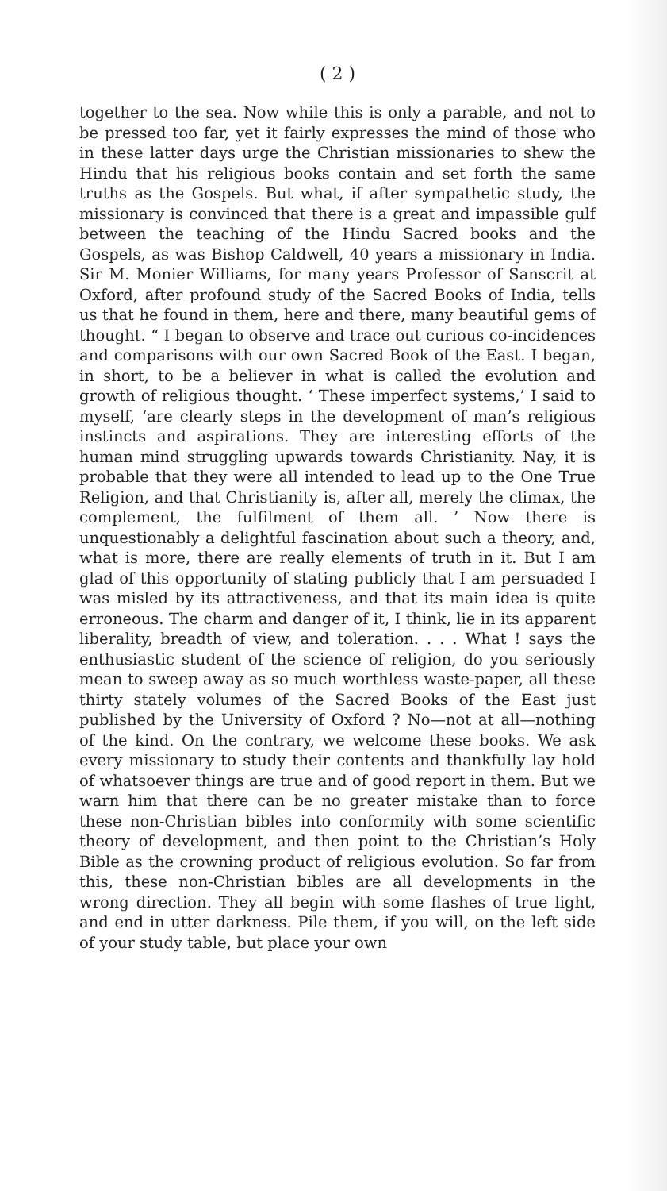( 2 )
together to the sea. Now while this is only a parable, and not to be pressed too far, yet it fairly expresses the mind of those who in these latter days urge the Christian missionaries to shew the Hindu that his religious books contain and set forth the same truths as the Gospels. But what, if after sympathetic study, the missionary is convinced that there is a great and impassible gulf between the teaching of the Hindu Sacred books and the Gospels, as was Bishop Caldwell, 40 years a missionary in India. Sir M. Monier Williams, for many years Professor of Sanscrit at Oxford, after profound study of the Sacred Books of India, tells us that he found in them, here and there, many beautiful gems of thought. “ I began to observe and trace out curious co-incidences and comparisons with our own Sacred Book of the East. I began, in short, to be a believer in what is called the evolution and growth of religious thought. ‘ These imperfect systems,’ I said to myself, ‘are clearly steps in the development of man’s religious instincts and aspirations. They are interesting efforts of the human mind struggling upwards towards Christianity. Nay, it is probable that they were all intended to lead up to the One True Religion, and that Christianity is, after all, merely the climax, the complement, the fulfilment of them all. ’ Now there is unquestionably a delightful fascination about such a theory, and, what is more, there are really elements of truth in it. But I am glad of this opportunity of stating publicly that I am persuaded I was misled by its attractiveness, and that its main idea is quite erroneous. The charm and danger of it, I think, lie in its apparent liberality, breadth of view, and toleration. . . . What ! says the enthusiastic student of the science of religion, do you seriously mean to sweep away as so much worthless waste-paper, all these thirty stately volumes of the Sacred Books of the East just published by the University of Oxford ? No—not at all—nothing of the kind. On the contrary, we welcome these books. We ask every missionary to study their contents and thankfully lay hold of whatsoever things are true and of good report in them. But we warn him that there can be no greater mistake than to force these non-Christian bibles into conformity with some scientific theory of development, and then point to the Christian’s Holy Bible as the crowning product of religious evolution. So far from this, these non-Christian bibles are all developments in the wrong direction. They all begin with some flashes of true light, and end in utter darkness. Pile them, if you will, on the left side of your study table, but place your own